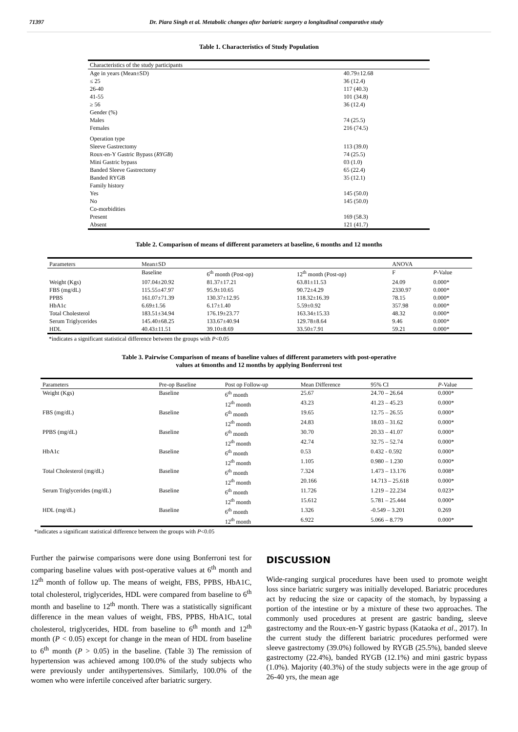71397 Dr. Piara Singh et al. Metabolic changes after bariatric surgery a longitudinal comparative study
Table 1. Characteristics of Study Population
| Characteristics of the study participants | |
| Age in years (Mean±SD) | 40.79±12.68 |
| ≤ 25 | 36 (12.4) |
| 26-40 | 117 (40.3) |
| 41-55 | 101 (34.8) |
| ≥ 56 | 36 (12.4) |
| Gender (%) | |
| Males | 74 (25.5) |
| Females | 216 (74.5) |
| Operation type | |
| Sleeve Gastrectomy | 113 (39.0) |
| Roux-en-Y Gastric Bypass ( RYGB ) | 74 (25.5) |
| Mini Gastric bypass | 03 (1.0) |
| Banded Sleeve Gastrectomy | 65 (22.4) |
| Banded RYGB | 35 (12.1) |
| Family history | |
| Yes | 145 (50.0) |
| No | 145 (50.0) |
| Co-morbidities | |
| Present | 169 (58.3) |
| Absent | 121 (41.7) |
Table 2. Comparison of means of different parameters at baseline, 6 months and 12 months
| Parameters | Mean±SD | | | ANOVA | |
| --- | --- | --- | --- | --- | --- |
| | Baseline | 6<sup>th</sup> month (Post-op) | 12<sup>th</sup> month (Post-op) | F | P -Value |
| Weight (Kgs) | 107.04±20.92 | 81.37±17.21 | 63.81±11.53 | 24.09 | 0.000* |
| FBS (mg/dL) | 115.55±47.97 | 95.9±10.65 | 90.72±4.29 | 2330.97 | 0.000* |
| PPBS | 161.07±71.39 | 130.37±12.95 | 118.32±16.39 | 78.15 | 0.000* |
| HbA1c | 6.69±1.56 | 6.17±1.40 | 5.59±0.92 | 357.98 | 0.000* |
| Total Cholesterol | 183.51±34.94 | 176.19±23.77 | 163.34±15.33 | 48.32 | 0.000* |
| Serum Triglycerides | 145.40±68.25 | 133.67±40.94 | 129.78±8.64 | 9.46 | 0.000* |
| HDL | 40.43±11.51 | 39.10±8.69 | 33.50±7.91 | 59.21 | 0.000* |
*indicates a significant statistical difference between the groups with P<0.05
Table 3. Pairwise Comparison of means of baseline values of different parameters with post-operative
values at 6months and 12 months by applying Bonferroni test
| Parameters | Pre-op Baseline | Post op Follow-up | Mean Difference | 95% CI | P -Value |
| --- | --- | --- | --- | --- | --- |
| Weight (Kgs) | Baseline | 6<sup>th</sup> month | 25.67 | 24.70 – 26.64 | 0.000* |
| | | 12<sup>th</sup> month | 43.23 | 41.23 – 45.23 | 0.000* |
| FBS (mg/dL) | Baseline | 6<sup>th</sup> month | 19.65 | 12.75 – 26.55 | 0.000* |
| | | 12<sup>th</sup> month | 24.83 | 18.03 – 31.62 | 0.000* |
| PPBS (mg/dL) | Baseline | 6<sup>th</sup> month | 30.70 | 20.33 – 41.07 | 0.000* |
| | | 12<sup>th</sup> month | 42.74 | 32.75 – 52.74 | 0.000* |
| HbA1c | Baseline | 6<sup>th</sup> month | 0.53 | 0.432 - 0.592 | 0.000* |
| | | 12<sup>th</sup> month | 1.105 | 0.980 – 1.230 | 0.000* |
| Total Cholesterol (mg/dL) | Baseline | 6<sup>th</sup> month | 7.324 | 1.473 – 13.176 | 0.008* |
| | | 12<sup>th</sup> month | 20.166 | 14.713 – 25.618 | 0.000* |
| Serum Triglycerides (mg/dL) | Baseline | 6<sup>th</sup> month | 11.726 | 1.219 – 22.234 | 0.023* |
| | | 12<sup>th</sup> month | 15.612 | 5.781 – 25.444 | 0.000* |
| HDL (mg/dL) | Baseline | 6<sup>th</sup> month | 1.326 | -0.549 – 3.201 | 0.269 |
| | | 12<sup>th</sup> month | 6.922 | 5.066 – 8.779 | 0.000* |
*indicates a significant statistical difference between the groups with P<0.05
Further the pairwise comparisons were done using Bonferroni test for comparing baseline values with post-operative values at 6<sup>th</sup> month and 12<sup>th</sup> month of follow up. The means of weight, FBS, PPBS, HbA1C, total cholesterol, triglycerides, HDL were compared from baseline to 6<sup>th</sup> month and baseline to 12<sup>th</sup> month. There was a statistically significant difference in the mean values of weight, FBS, PPBS, HbA1C, total cholesterol, triglycerides, HDL from baseline to 6<sup>th</sup> month and 12<sup>th</sup> month (P < 0.05) except for change in the mean of HDL from baseline to 6<sup>th</sup> month (P > 0.05) in the baseline. (Table 3) The remission of hypertension was achieved among 100.0% of the study subjects who were previously under antihypertensives. Similarly, 100.0% of the women who were infertile conceived after bariatric surgery.
DISCUSSION
Wide-ranging surgical procedures have been used to promote weight loss since bariatric surgery was initially developed. Bariatric procedures act by reducing the size or capacity of the stomach, by bypassing a portion of the intestine or by a mixture of these two approaches. The commonly used procedures at present are gastric banding, sleeve gastrectomy and the Roux-en-Y gastric bypass (Kataoka et al., 2017). In the current study the different bariatric procedures performed were sleeve gastrectomy (39.0%) followed by RYGB (25.5%), banded sleeve gastrectomy (22.4%), banded RYGB (12.1%) and mini gastric bypass (1.0%). Majority (40.3%) of the study subjects were in the age group of 26-40 yrs, the mean age